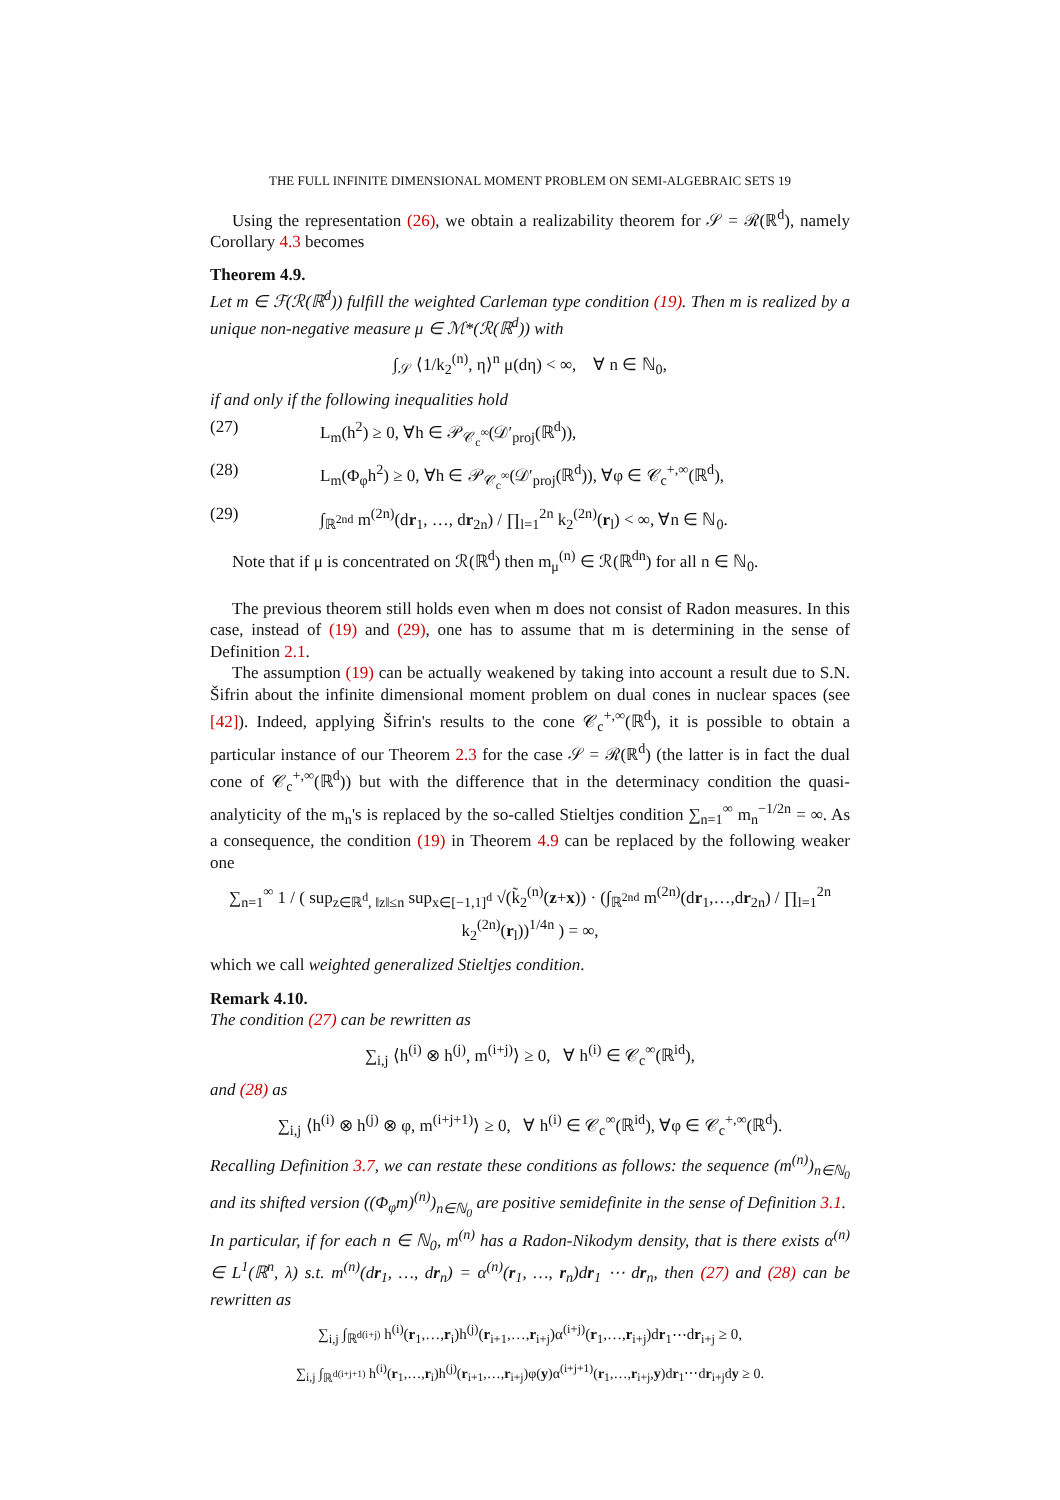THE FULL INFINITE DIMENSIONAL MOMENT PROBLEM ON SEMI-ALGEBRAIC SETS 19
Using the representation (26), we obtain a realizability theorem for 𝒮 = ℛ(ℝ<sup>d</sup>), namely Corollary 4.3 becomes
Theorem 4.9.
Let m ∈ ℱ(ℛ(ℝ<sup>d</sup>)) fulfill the weighted Carleman type condition (19). Then m is realized by a unique non-negative measure μ ∈ ℳ*(ℛ(ℝ<sup>d</sup>)) with
∫<sub>𝒮</sub> ⟨1/k<sub>2</sub><sup>(n)</sup>, η⟩<sup>n</sup> μ(dη) < ∞, ∀ n ∈ ℕ<sub>0</sub>,
if and only if the following inequalities hold
(27) L<sub>m</sub>(h<sup>2</sup>) ≥ 0, ∀h ∈ 𝒫<sub>𝒞<sub>c</sub><sup>∞</sup></sub>(𝒟′<sub>proj</sub>(ℝ<sup>d</sup>)),
(28) L<sub>m</sub>(Φ<sub>φ</sub>h<sup>2</sup>) ≥ 0, ∀h ∈ 𝒫<sub>𝒞<sub>c</sub><sup>∞</sup></sub>(𝒟′<sub>proj</sub>(ℝ<sup>d</sup>)), ∀φ ∈ 𝒞<sub>c</sub><sup>+,∞</sup>(ℝ<sup>d</sup>),
(29) ∫<sub>ℝ<sup>2nd</sup></sub> m<sup>(2n)</sup>(dr<sub>1</sub>, …, dr<sub>2n</sub>) / ∏<sub>l=1</sub><sup>2n</sup> k<sub>2</sub><sup>(2n)</sup>(r<sub>l</sub>) < ∞, ∀n ∈ ℕ<sub>0</sub>.
Note that if μ is concentrated on ℛ(ℝ<sup>d</sup>) then m<sub>μ</sub><sup>(n)</sup> ∈ ℛ(ℝ<sup>dn</sup>) for all n ∈ ℕ<sub>0</sub>.
The previous theorem still holds even when m does not consist of Radon measures. In this case, instead of (19) and (29), one has to assume that m is determining in the sense of Definition 2.1.
The assumption (19) can be actually weakened by taking into account a result due to S.N. Šifrin about the infinite dimensional moment problem on dual cones in nuclear spaces (see [42]). Indeed, applying Šifrin's results to the cone 𝒞<sub>c</sub><sup>+,∞</sup>(ℝ<sup>d</sup>), it is possible to obtain a particular instance of our Theorem 2.3 for the case 𝒮 = ℛ(ℝ<sup>d</sup>) (the latter is in fact the dual cone of 𝒞<sub>c</sub><sup>+,∞</sup>(ℝ<sup>d</sup>)) but with the difference that in the determinacy condition the quasi-analyticity of the m<sub>n</sub>'s is replaced by the so-called Stieltjes condition ∑<sub>n=1</sub><sup>∞</sup> m<sub>n</sub><sup>−1/2n</sup> = ∞. As a consequence, the condition (19) in Theorem 4.9 can be replaced by the following weaker one
∑<sub>n=1</sub><sup>∞</sup> 1 / ( sup<sub>z∈ℝ<sup>d</sup>, ‖z‖≤n</sub> sup<sub>x∈[−1,1]<sup>d</sup></sub> √(k̃<sub>2</sub><sup>(n)</sup>(z+x)) · (∫<sub>ℝ<sup>2nd</sup></sub> m<sup>(2n)</sup>(dr<sub>1</sub>,…,dr<sub>2n</sub>) / ∏<sub>l=1</sub><sup>2n</sup> k<sub>2</sub><sup>(2n)</sup>(r<sub>l</sub>))<sup>1/4n</sup> ) = ∞,
which we call weighted generalized Stieltjes condition.
Remark 4.10.
The condition (27) can be rewritten as
∑<sub>i,j</sub> ⟨h<sup>(i)</sup> ⊗ h<sup>(j)</sup>, m<sup>(i+j)</sup>⟩ ≥ 0, ∀ h<sup>(i)</sup> ∈ 𝒞<sub>c</sub><sup>∞</sup>(ℝ<sup>id</sup>),
and (28) as
∑<sub>i,j</sub> ⟨h<sup>(i)</sup> ⊗ h<sup>(j)</sup> ⊗ φ, m<sup>(i+j+1)</sup>⟩ ≥ 0, ∀ h<sup>(i)</sup> ∈ 𝒞<sub>c</sub><sup>∞</sup>(ℝ<sup>id</sup>), ∀φ ∈ 𝒞<sub>c</sub><sup>+,∞</sup>(ℝ<sup>d</sup>).
Recalling Definition 3.7, we can restate these conditions as follows: the sequence (m<sup>(n)</sup>)<sub>n∈ℕ<sub>0</sub></sub> and its shifted version ((Φ<sub>φ</sub>m)<sup>(n)</sup>)<sub>n∈ℕ<sub>0</sub></sub> are positive semidefinite in the sense of Definition 3.1.
In particular, if for each n ∈ ℕ<sub>0</sub>, m<sup>(n)</sup> has a Radon-Nikodym density, that is there exists α<sup>(n)</sup> ∈ L<sup>1</sup>(ℝ<sup>n</sup>, λ) s.t. m<sup>(n)</sup>(dr<sub>1</sub>, …, dr<sub>n</sub>) = α<sup>(n)</sup>(r<sub>1</sub>, …, r<sub>n</sub>)dr<sub>1</sub> ⋯ dr<sub>n</sub>, then (27) and (28) can be rewritten as
∑<sub>i,j</sub> ∫<sub>ℝ<sup>d(i+j)</sup></sub> h<sup>(i)</sup>(r<sub>1</sub>,…,r<sub>i</sub>)h<sup>(j)</sup>(r<sub>i+1</sub>,…,r<sub>i+j</sub>)α<sup>(i+j)</sup>(r<sub>1</sub>,…,r<sub>i+j</sub>)dr<sub>1</sub>⋯dr<sub>i+j</sub> ≥ 0,
∑<sub>i,j</sub> ∫<sub>ℝ<sup>d(i+j+1)</sup></sub> h<sup>(i)</sup>(r<sub>1</sub>,…,r<sub>i</sub>)h<sup>(j)</sup>(r<sub>i+1</sub>,…,r<sub>i+j</sub>)φ(y)α<sup>(i+j+1)</sup>(r<sub>1</sub>,…,r<sub>i+j</sub>,y)dr<sub>1</sub>⋯dr<sub>i+j</sub>dy ≥ 0.